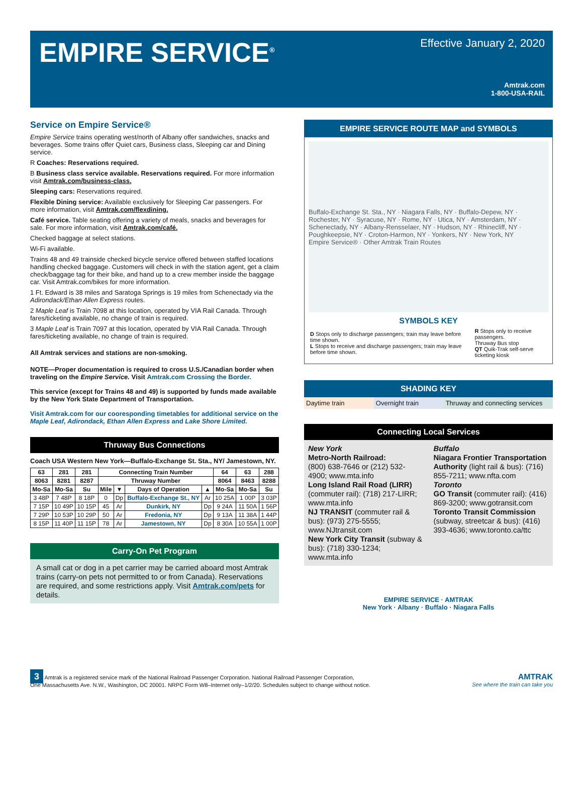EMPIRE SERVICE<sup>®</sup>
Effective January 2, 2020
Amtrak.com
1-800-USA-RAIL
Service on Empire Service®
Empire Service trains operating west/north of Albany offer sandwiches, snacks and beverages. Some trains offer Quiet cars, Business class, Sleeping car and Dining service.
R Coaches: Reservations required.
B Business class service available. Reservations required. For more information visit Amtrak.com/business-class.
Sleeping cars: Reservations required.
Flexible Dining service: Available exclusively for Sleeping Car passengers. For more information, visit Amtrak.com/flexdining.
Café service. Table seating offering a variety of meals, snacks and beverages for sale. For more information, visit Amtrak.com/café.
Checked baggage at select stations.
Wi-Fi available.
Trains 48 and 49 trainside checked bicycle service offered between staffed locations handling checked baggage. Customers will check in with the station agent, get a claim check/baggage tag for their bike, and hand up to a crew member inside the baggage car. Visit Amtrak.com/bikes for more information.
1 Ft. Edward is 38 miles and Saratoga Springs is 19 miles from Schenectady via the Adirondack/Ethan Allen Express routes.
2 Maple Leaf is Train 7098 at this location, operated by VIA Rail Canada. Through fares/ticketing available, no change of train is required.
3 Maple Leaf is Train 7097 at this location, operated by VIA Rail Canada. Through fares/ticketing available, no change of train is required.
All Amtrak services and stations are non-smoking.
NOTE—Proper documentation is required to cross U.S./Canadian border when traveling on the Empire Service. Visit Amtrak.com Crossing the Border.
This service (except for Trains 48 and 49) is supported by funds made available by the New York State Department of Transportation.
Visit Amtrak.com for our cooresponding timetables for additional service on the Maple Leaf, Adirondack, Ethan Allen Express and Lake Shore Limited.
Thruway Bus Connections
Coach USA Western New York—Buffalo-Exchange St. Sta., NY/ Jamestown, NY.
| 63 | 281 | 281 | Connecting Train Number | | | | 64 | 63 | 288 |
| --- | --- | --- | --- | --- | --- | --- | --- | --- | --- |
| 8063 | 8281 | 8287 | Thruway Number | | | | 8064 | 8463 | 8288 |
| Mo-Sa | Mo-Sa | Su | Mile | ▼ | Days of Operation | ▲ | Mo-Sa | Mo-Sa | Su |
| 3 48P | 7 48P | 8 18P | 0 | Dp | Buffalo-Exchange St., NY | Ar | 10 25A | 1 00P | 3 03P |
| 7 15P | 10 49P | 10 15P | 45 | Ar | Dunkirk, NY | Dp | 9 24A | 11 50A | 1 56P |
| 7 29P | 10 53P | 10 29P | 50 | Ar | Fredonia, NY | Dp | 9 13A | 11 38A | 1 44P |
| 8 15P | 11 40P | 11 15P | 78 | Ar | Jamestown, NY | Dp | 8 30A | 10 55A | 1 00P |
Carry-On Pet Program
A small cat or dog in a pet carrier may be carried aboard most Amtrak trains (carry-on pets not permitted to or from Canada). Reservations are required, and some restrictions apply. Visit Amtrak.com/pets for details.
EMPIRE SERVICE ROUTE MAP and SYMBOLS
Buffalo-Exchange St. Sta., NY · Niagara Falls, NY · Buffalo-Depew, NY · Rochester, NY · Syracuse, NY · Rome, NY · Utica, NY · Amsterdam, NY · Schenectady, NY · Albany-Rensselaer, NY · Hudson, NY · Rhinecliff, NY · Poughkeepsie, NY · Croton-Harmon, NY · Yonkers, NY · New York, NY
Empire Service® · Other Amtrak Train Routes
SYMBOLS KEY
| D Stops only to discharge passengers; train may leave before time shown. L Stops to receive and discharge passengers; train may leave before time shown. | R Stops only to receive passengers. Thruway Bus stop QT Quik-Trak self-serve ticketing kiosk |
SHADING KEY
Daytime train Overnight train Thruway and connecting services
Connecting Local Services
New York
Metro-North Railroad:
(800) 638-7646 or (212) 532-4900; www.mta.info
Long Island Rail Road (LIRR) (commuter rail): (718) 217-LIRR; www.mta.info
NJ TRANSIT (commuter rail & bus): (973) 275-5555; www.NJtransit.com
New York City Transit (subway & bus): (718) 330-1234; www.mta.info
Buffalo
Niagara Frontier Transportation Authority (light rail & bus): (716) 855-7211; www.nfta.com
Toronto
GO Transit (commuter rail): (416) 869-3200; www.gotransit.com
Toronto Transit Commission (subway, streetcar & bus): (416) 393-4636; www.toronto.ca/ttc
EMPIRE SERVICE · AMTRAK
New York · Albany · Buffalo · Niagara Falls
3 Amtrak is a registered service mark of the National Railroad Passenger Corporation. National Railroad Passenger Corporation,
One Massachusetts Ave. N.W., Washington, DC 20001. NRPC Form W8–Internet only–1/2/20. Schedules subject to change without notice.
AMTRAK
See where the train can take you